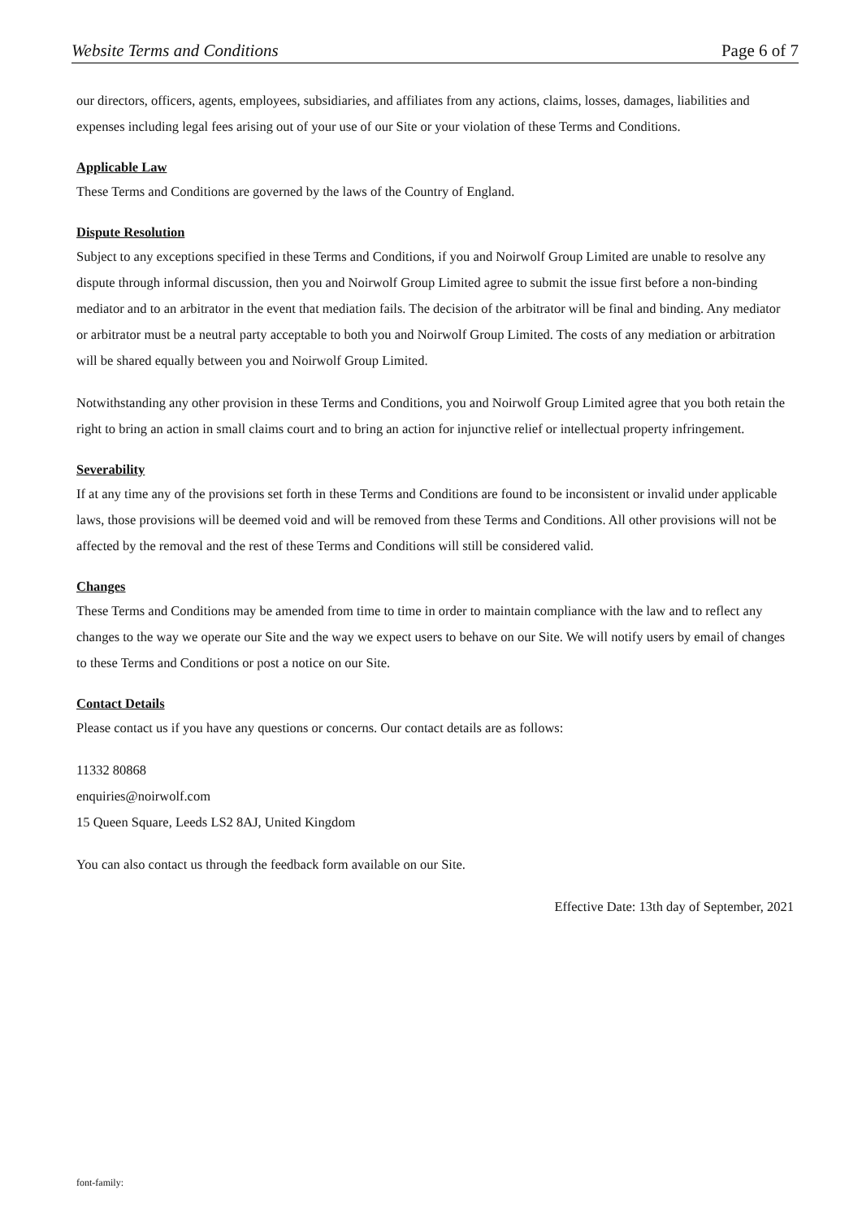Website Terms and Conditions Page 6 of 7
our directors, officers, agents, employees, subsidiaries, and affiliates from any actions, claims, losses, damages, liabilities and expenses including legal fees arising out of your use of our Site or your violation of these Terms and Conditions.
Applicable Law
These Terms and Conditions are governed by the laws of the Country of England.
Dispute Resolution
Subject to any exceptions specified in these Terms and Conditions, if you and Noirwolf Group Limited are unable to resolve any dispute through informal discussion, then you and Noirwolf Group Limited agree to submit the issue first before a non-binding mediator and to an arbitrator in the event that mediation fails. The decision of the arbitrator will be final and binding. Any mediator or arbitrator must be a neutral party acceptable to both you and Noirwolf Group Limited. The costs of any mediation or arbitration will be shared equally between you and Noirwolf Group Limited.
Notwithstanding any other provision in these Terms and Conditions, you and Noirwolf Group Limited agree that you both retain the right to bring an action in small claims court and to bring an action for injunctive relief or intellectual property infringement.
Severability
If at any time any of the provisions set forth in these Terms and Conditions are found to be inconsistent or invalid under applicable laws, those provisions will be deemed void and will be removed from these Terms and Conditions. All other provisions will not be affected by the removal and the rest of these Terms and Conditions will still be considered valid.
Changes
These Terms and Conditions may be amended from time to time in order to maintain compliance with the law and to reflect any changes to the way we operate our Site and the way we expect users to behave on our Site. We will notify users by email of changes to these Terms and Conditions or post a notice on our Site.
Contact Details
Please contact us if you have any questions or concerns. Our contact details are as follows:
11332 80868
enquiries@noirwolf.com
15 Queen Square, Leeds LS2 8AJ, United Kingdom
You can also contact us through the feedback form available on our Site.
Effective Date: 13th day of September, 2021
font-family: